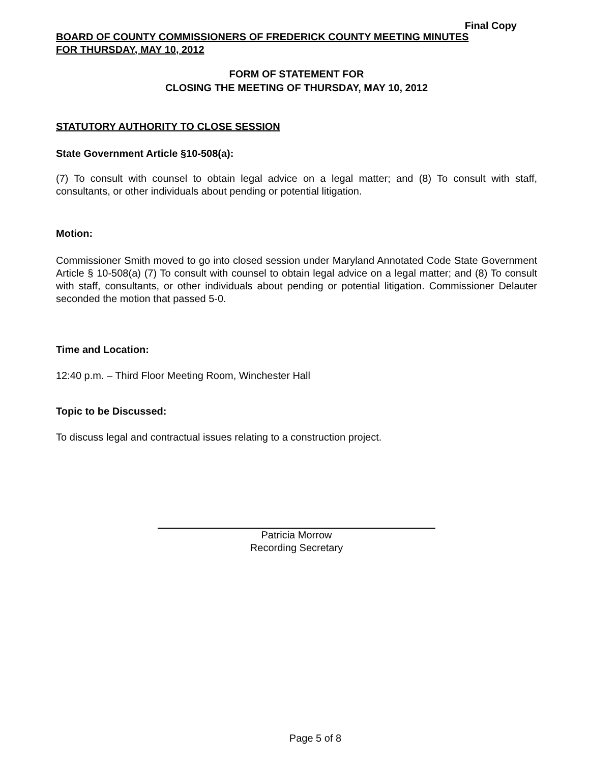Final Copy
BOARD OF COUNTY COMMISSIONERS OF FREDERICK COUNTY MEETING MINUTES
FOR THURSDAY, MAY 10, 2012
FORM OF STATEMENT FOR
CLOSING THE MEETING OF THURSDAY, MAY 10, 2012
STATUTORY AUTHORITY TO CLOSE SESSION
State Government Article §10-508(a):
(7) To consult with counsel to obtain legal advice on a legal matter; and (8) To consult with staff, consultants, or other individuals about pending or potential litigation.
Motion:
Commissioner Smith moved to go into closed session under Maryland Annotated Code State Government Article § 10-508(a) (7) To consult with counsel to obtain legal advice on a legal matter; and (8) To consult with staff, consultants, or other individuals about pending or potential litigation. Commissioner Delauter seconded the motion that passed 5-0.
Time and Location:
12:40 p.m. – Third Floor Meeting Room, Winchester Hall
Topic to be Discussed:
To discuss legal and contractual issues relating to a construction project.
Patricia Morrow
Recording Secretary
Page 5 of 8